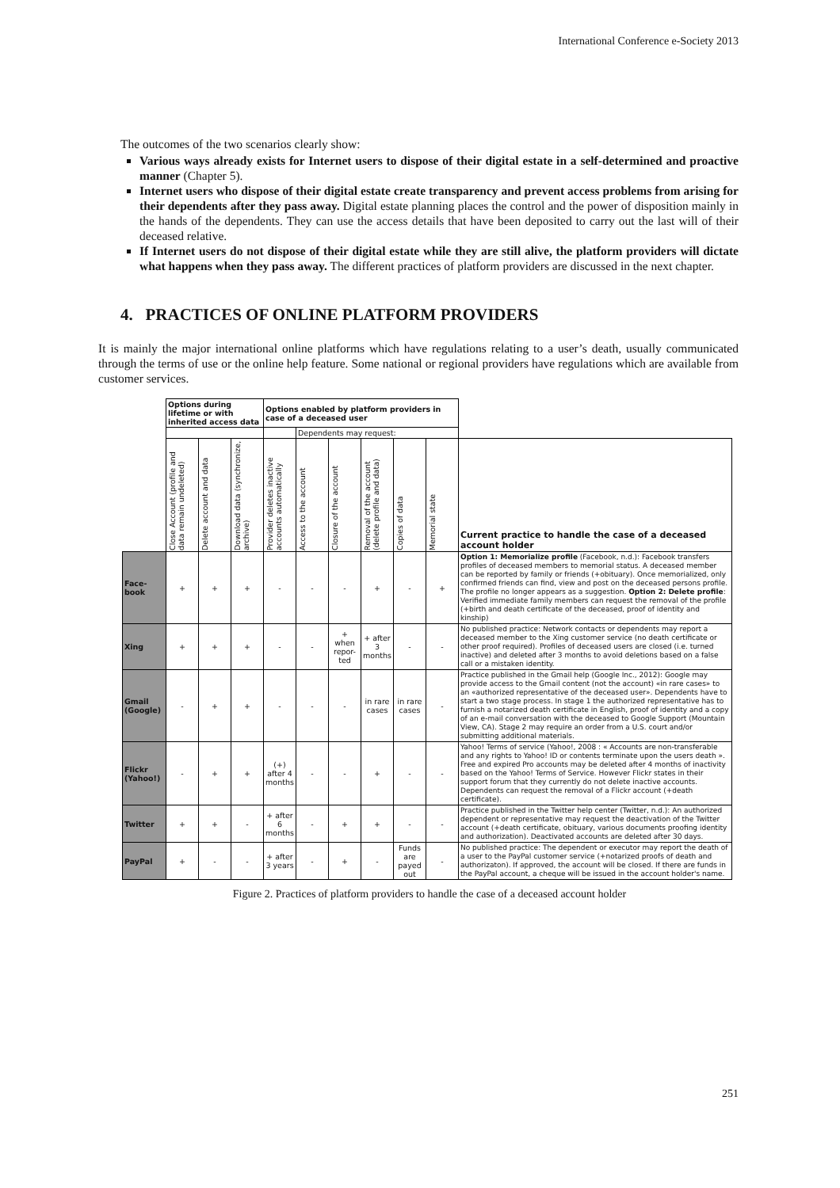International Conference e-Society 2013
The outcomes of the two scenarios clearly show:
Various ways already exists for Internet users to dispose of their digital estate in a self-determined and proactive manner (Chapter 5).
Internet users who dispose of their digital estate create transparency and prevent access problems from arising for their dependents after they pass away. Digital estate planning places the control and the power of disposition mainly in the hands of the dependents. They can use the access details that have been deposited to carry out the last will of their deceased relative.
If Internet users do not dispose of their digital estate while they are still alive, the platform providers will dictate what happens when they pass away. The different practices of platform providers are discussed in the next chapter.
4. PRACTICES OF ONLINE PLATFORM PROVIDERS
It is mainly the major international online platforms which have regulations relating to a user’s death, usually communicated through the terms of use or the online help feature. Some national or regional providers have regulations which are available from customer services.
| | Options during lifetime or with inherited access data | | | Options enabled by platform providers in case of a deceased user | | | | | | |
| | | | | | Dependents may request: | | | | | |
| | Close Account (profile and data remain undeleted) | Delete account and data | Download data (synchronize, archive) | Provider deletes inactive accounts automatically | Access to the account | Closure of the account | Removal of the account (delete profile and data) | Copies of data | Memorial state | Current practice to handle the case of a deceased account holder |
| Face-book | + | + | + | - | - | - | + | - | + | Option 1: Memorialize profile (Facebook, n.d.): Facebook transfers profiles of deceased members to memorial status. A deceased member can be reported by family or friends (+obituary). Once memorialized, only confirmed friends can find, view and post on the deceased persons profile. The profile no longer appears as a suggestion. Option 2: Delete profile : Verified immediate family members can request the removal of the profile (+birth and death certificate of the deceased, proof of identity and kinship) |
| Xing | + | + | + | - | - | + when repor-ted | + after 3 months | - | - | No published practice: Network contacts or dependents may report a deceased member to the Xing customer service (no death certificate or other proof required). Profiles of deceased users are closed (i.e. turned inactive) and deleted after 3 months to avoid deletions based on a false call or a mistaken identity. |
| Gmail (Google) | - | + | + | - | - | - | in rare cases | in rare cases | - | Practice published in the Gmail help (Google Inc., 2012): Google may provide access to the Gmail content (not the account) «in rare cases» to an «authorized representative of the deceased user». Dependents have to start a two stage process. In stage 1 the authorized representative has to furnish a notarized death certificate in English, proof of identity and a copy of an e-mail conversation with the deceased to Google Support (Mountain View, CA). Stage 2 may require an order from a U.S. court and/or submitting additional materials. |
| Flickr (Yahoo!) | - | + | + | (+) after 4 months | - | - | + | - | - | Yahoo! Terms of service (Yahoo!, 2008 : « Accounts are non-transferable and any rights to Yahoo! ID or contents terminate upon the users death ». Free and expired Pro accounts may be deleted after 4 months of inactivity based on the Yahoo! Terms of Service. However Flickr states in their support forum that they currently do not delete inactive accounts. Dependents can request the removal of a Flickr account (+death certificate). |
| Twitter | + | + | - | + after 6 months | - | + | + | - | - | Practice published in the Twitter help center (Twitter, n.d.): An authorized dependent or representative may request the deactivation of the Twitter account (+death certificate, obituary, various documents proofing identity and authorization). Deactivated accounts are deleted after 30 days. |
| PayPal | + | - | - | + after 3 years | - | + | - | Funds are payed out | - | No published practice: The dependent or executor may report the death of a user to the PayPal customer service (+notarized proofs of death and authorizaton). If approved, the account will be closed. If there are funds in the PayPal account, a cheque will be issued in the account holder's name. |
Figure 2. Practices of platform providers to handle the case of a deceased account holder
251